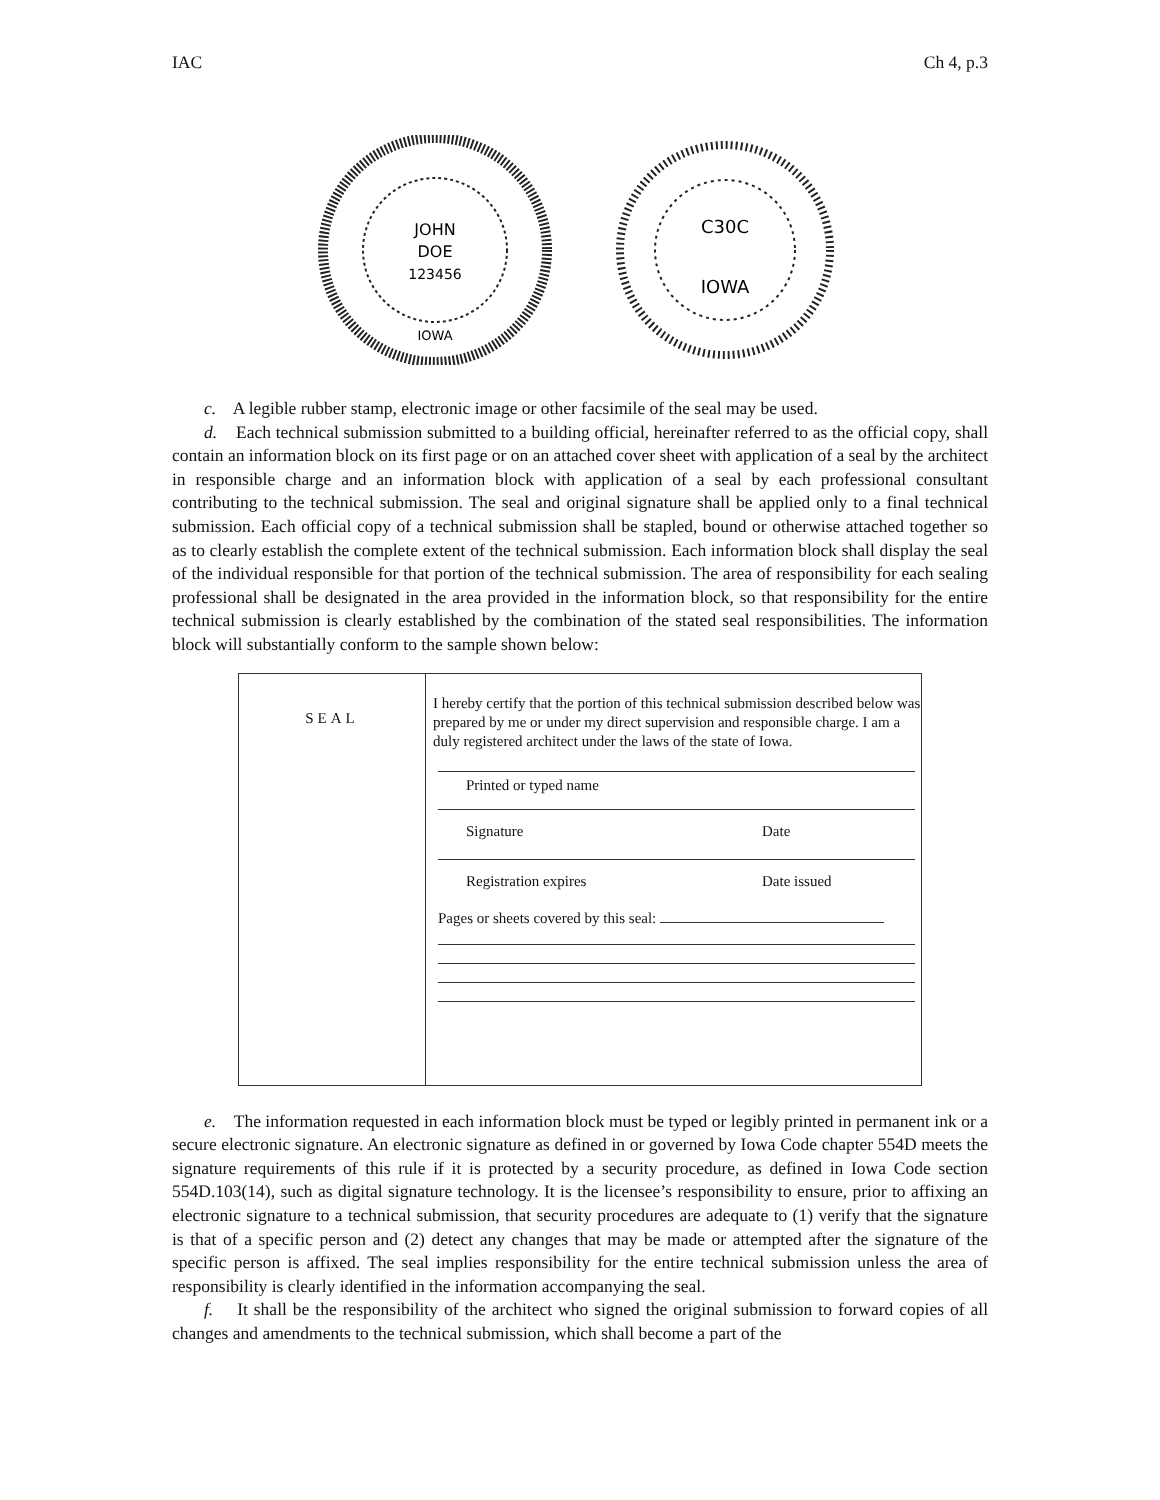IAC Ch 4, p.3
JOHN
DOE
123456
IOWA
C30C
IOWA
c. A legible rubber stamp, electronic image or other facsimile of the seal may be used.
d. Each technical submission submitted to a building official, hereinafter referred to as the official copy, shall contain an information block on its first page or on an attached cover sheet with application of a seal by the architect in responsible charge and an information block with application of a seal by each professional consultant contributing to the technical submission. The seal and original signature shall be applied only to a final technical submission. Each official copy of a technical submission shall be stapled, bound or otherwise attached together so as to clearly establish the complete extent of the technical submission. Each information block shall display the seal of the individual responsible for that portion of the technical submission. The area of responsibility for each sealing professional shall be designated in the area provided in the information block, so that responsibility for the entire technical submission is clearly established by the combination of the stated seal responsibilities. The information block will substantially conform to the sample shown below:
| SEAL | I hereby certify that the portion of this technical submission described below was prepared by me or under my direct supervision and responsible charge. I am a duly registered architect under the laws of the state of Iowa. Printed or typed name Signature Date Registration expires Date issued Pages or sheets covered by this seal: |
e. The information requested in each information block must be typed or legibly printed in permanent ink or a secure electronic signature. An electronic signature as defined in or governed by Iowa Code chapter 554D meets the signature requirements of this rule if it is protected by a security procedure, as defined in Iowa Code section 554D.103(14), such as digital signature technology. It is the licensee’s responsibility to ensure, prior to affixing an electronic signature to a technical submission, that security procedures are adequate to (1) verify that the signature is that of a specific person and (2) detect any changes that may be made or attempted after the signature of the specific person is affixed. The seal implies responsibility for the entire technical submission unless the area of responsibility is clearly identified in the information accompanying the seal.
f. It shall be the responsibility of the architect who signed the original submission to forward copies of all changes and amendments to the technical submission, which shall become a part of the